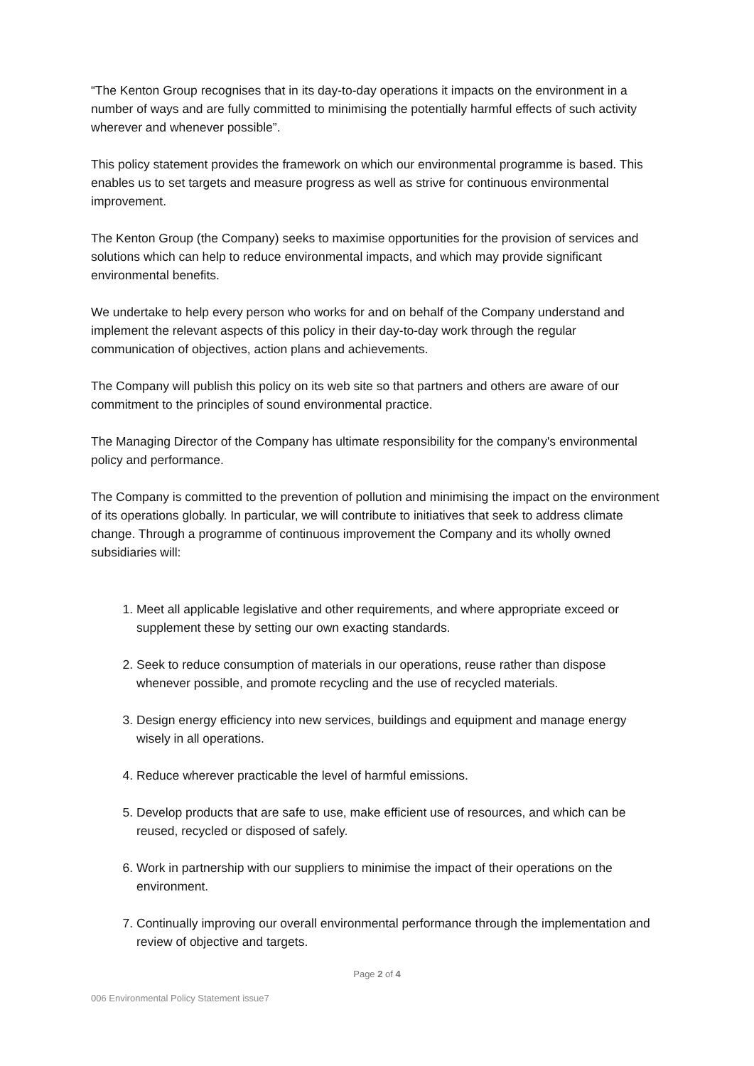“The Kenton Group recognises that in its day-to-day operations it impacts on the environment in a number of ways and are fully committed to minimising the potentially harmful effects of such activity wherever and whenever possible”.
This policy statement provides the framework on which our environmental programme is based. This enables us to set targets and measure progress as well as strive for continuous environmental improvement.
The Kenton Group (the Company) seeks to maximise opportunities for the provision of services and solutions which can help to reduce environmental impacts, and which may provide significant environmental benefits.
We undertake to help every person who works for and on behalf of the Company understand and implement the relevant aspects of this policy in their day-to-day work through the regular communication of objectives, action plans and achievements.
The Company will publish this policy on its web site so that partners and others are aware of our commitment to the principles of sound environmental practice.
The Managing Director of the Company has ultimate responsibility for the company's environmental policy and performance.
The Company is committed to the prevention of pollution and minimising the impact on the environment of its operations globally. In particular, we will contribute to initiatives that seek to address climate change. Through a programme of continuous improvement the Company and its wholly owned subsidiaries will:
1. Meet all applicable legislative and other requirements, and where appropriate exceed or supplement these by setting our own exacting standards.
2. Seek to reduce consumption of materials in our operations, reuse rather than dispose whenever possible, and promote recycling and the use of recycled materials.
3. Design energy efficiency into new services, buildings and equipment and manage energy wisely in all operations.
4. Reduce wherever practicable the level of harmful emissions.
5. Develop products that are safe to use, make efficient use of resources, and which can be reused, recycled or disposed of safely.
6. Work in partnership with our suppliers to minimise the impact of their operations on the environment.
7. Continually improving our overall environmental performance through the implementation and review of objective and targets.
Page 2 of 4
006 Environmental Policy Statement issue7